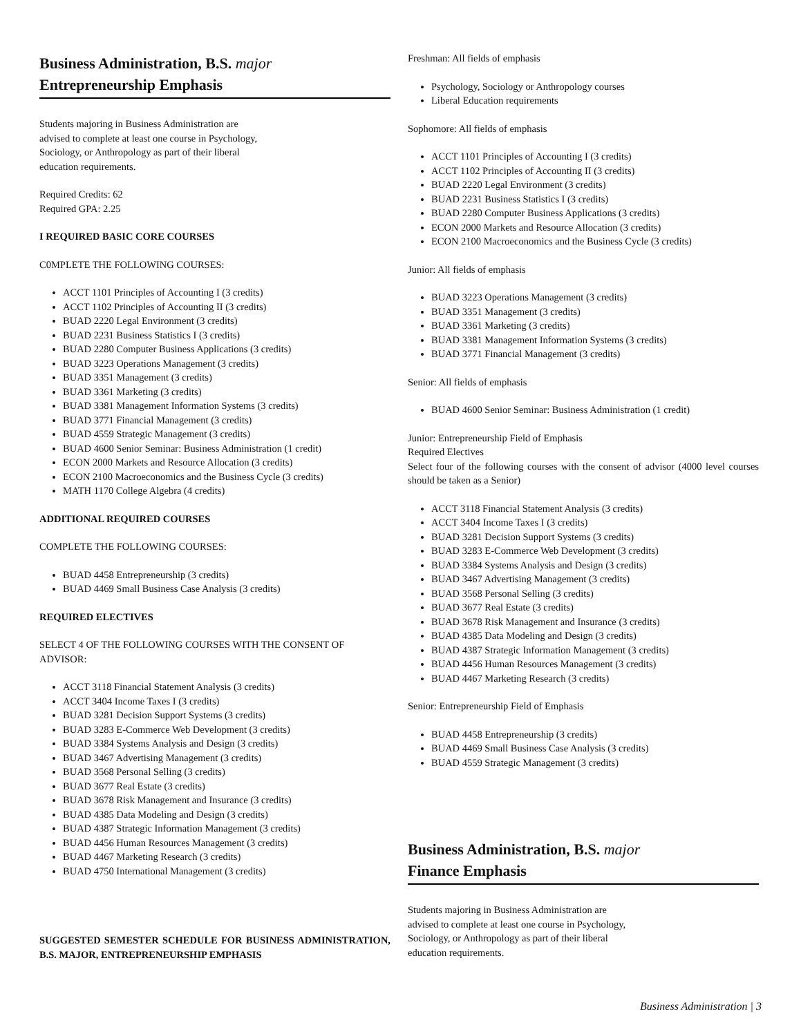Business Administration, B.S. major
Entrepreneurship Emphasis
Students majoring in Business Administration are advised to complete at least one course in Psychology, Sociology, or Anthropology as part of their liberal education requirements.
Required Credits: 62
Required GPA: 2.25
I REQUIRED BASIC CORE COURSES
C0MPLETE THE FOLLOWING COURSES:
ACCT 1101 Principles of Accounting I (3 credits)
ACCT 1102 Principles of Accounting II (3 credits)
BUAD 2220 Legal Environment (3 credits)
BUAD 2231 Business Statistics I (3 credits)
BUAD 2280 Computer Business Applications (3 credits)
BUAD 3223 Operations Management (3 credits)
BUAD 3351 Management (3 credits)
BUAD 3361 Marketing (3 credits)
BUAD 3381 Management Information Systems (3 credits)
BUAD 3771 Financial Management (3 credits)
BUAD 4559 Strategic Management (3 credits)
BUAD 4600 Senior Seminar: Business Administration (1 credit)
ECON 2000 Markets and Resource Allocation (3 credits)
ECON 2100 Macroeconomics and the Business Cycle (3 credits)
MATH 1170 College Algebra (4 credits)
ADDITIONAL REQUIRED COURSES
COMPLETE THE FOLLOWING COURSES:
BUAD 4458 Entrepreneurship (3 credits)
BUAD 4469 Small Business Case Analysis (3 credits)
REQUIRED ELECTIVES
SELECT 4 OF THE FOLLOWING COURSES WITH THE CONSENT OF ADVISOR:
ACCT 3118 Financial Statement Analysis (3 credits)
ACCT 3404 Income Taxes I (3 credits)
BUAD 3281 Decision Support Systems (3 credits)
BUAD 3283 E-Commerce Web Development (3 credits)
BUAD 3384 Systems Analysis and Design (3 credits)
BUAD 3467 Advertising Management (3 credits)
BUAD 3568 Personal Selling (3 credits)
BUAD 3677 Real Estate (3 credits)
BUAD 3678 Risk Management and Insurance (3 credits)
BUAD 4385 Data Modeling and Design (3 credits)
BUAD 4387 Strategic Information Management (3 credits)
BUAD 4456 Human Resources Management (3 credits)
BUAD 4467 Marketing Research (3 credits)
BUAD 4750 International Management (3 credits)
SUGGESTED SEMESTER SCHEDULE FOR BUSINESS ADMINISTRATION, B.S. MAJOR, ENTREPRENEURSHIP EMPHASIS
Freshman: All fields of emphasis
Psychology, Sociology or Anthropology courses
Liberal Education requirements
Sophomore: All fields of emphasis
ACCT 1101 Principles of Accounting I (3 credits)
ACCT 1102 Principles of Accounting II (3 credits)
BUAD 2220 Legal Environment (3 credits)
BUAD 2231 Business Statistics I (3 credits)
BUAD 2280 Computer Business Applications (3 credits)
ECON 2000 Markets and Resource Allocation (3 credits)
ECON 2100 Macroeconomics and the Business Cycle (3 credits)
Junior: All fields of emphasis
BUAD 3223 Operations Management (3 credits)
BUAD 3351 Management (3 credits)
BUAD 3361 Marketing (3 credits)
BUAD 3381 Management Information Systems (3 credits)
BUAD 3771 Financial Management (3 credits)
Senior: All fields of emphasis
BUAD 4600 Senior Seminar: Business Administration (1 credit)
Junior: Entrepreneurship Field of Emphasis
Required Electives
Select four of the following courses with the consent of advisor (4000 level courses should be taken as a Senior)
ACCT 3118 Financial Statement Analysis (3 credits)
ACCT 3404 Income Taxes I (3 credits)
BUAD 3281 Decision Support Systems (3 credits)
BUAD 3283 E-Commerce Web Development (3 credits)
BUAD 3384 Systems Analysis and Design (3 credits)
BUAD 3467 Advertising Management (3 credits)
BUAD 3568 Personal Selling (3 credits)
BUAD 3677 Real Estate (3 credits)
BUAD 3678 Risk Management and Insurance (3 credits)
BUAD 4385 Data Modeling and Design (3 credits)
BUAD 4387 Strategic Information Management (3 credits)
BUAD 4456 Human Resources Management (3 credits)
BUAD 4467 Marketing Research (3 credits)
Senior: Entrepreneurship Field of Emphasis
BUAD 4458 Entrepreneurship (3 credits)
BUAD 4469 Small Business Case Analysis (3 credits)
BUAD 4559 Strategic Management (3 credits)
Business Administration, B.S. major
Finance Emphasis
Students majoring in Business Administration are advised to complete at least one course in Psychology, Sociology, or Anthropology as part of their liberal education requirements.
Business Administration | 3